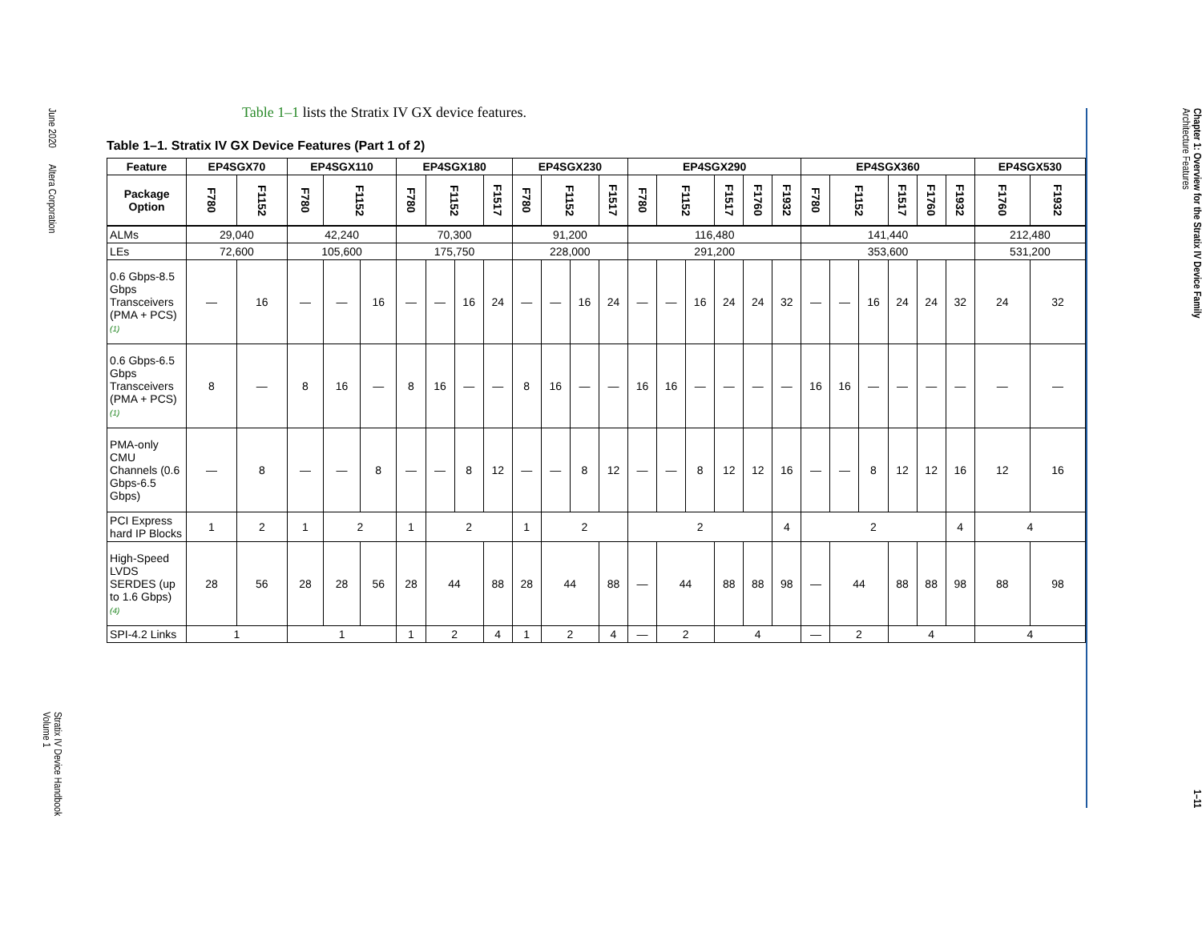June 2020 Altera Corporation
Stratix IV Device Handbook
Volume 1
Table 1–1 lists the Stratix IV GX device features.
Table 1–1. Stratix IV GX Device Features (Part 1 of 2)
| Feature | EP4SGX70 | | EP4SGX110 | | | EP4SGX180 | | | | EP4SGX230 | | | | EP4SGX290 | | | | | | EP4SGX360 | | | | | | EP4SGX530 | |
| --- | --- | --- | --- | --- | --- | --- | --- | --- | --- | --- | --- | --- | --- | --- | --- | --- | --- | --- | --- | --- | --- | --- | --- | --- | --- | --- | --- |
| Package Option | F780 | F1152 | F780 | F1152 | | F780 | F1152 | | F1517 | F780 | F1152 | | F1517 | F780 | F1152 | | F1517 | F1760 | F1932 | F780 | F1152 | | F1517 | F1760 | F1932 | F1760 | F1932 |
| ALMs | 29,040 | | 42,240 | | | 70,300 | | | | 91,200 | | | | 116,480 | | | | | | 141,440 | | | | | | 212,480 | |
| LEs | 72,600 | | 105,600 | | | 175,750 | | | | 228,000 | | | | 291,200 | | | | | | 353,600 | | | | | | 531,200 | |
| 0.6 Gbps-8.5 Gbps Transceivers (PMA + PCS) (1) | — | 16 | — | — | 16 | — | — | 16 | 24 | — | — | 16 | 24 | — | — | 16 | 24 | 24 | 32 | — | — | 16 | 24 | 24 | 32 | 24 | 32 |
| 0.6 Gbps-6.5 Gbps Transceivers (PMA + PCS) (1) | 8 | — | 8 | 16 | — | 8 | 16 | — | — | 8 | 16 | — | — | 16 | 16 | — | — | — | — | 16 | 16 | — | — | — | — | — | — |
| PMA-only CMU Channels (0.6 Gbps-6.5 Gbps) | — | 8 | — | — | 8 | — | — | 8 | 12 | — | — | 8 | 12 | — | — | 8 | 12 | 12 | 16 | — | — | 8 | 12 | 12 | 16 | 12 | 16 |
| PCI Express hard IP Blocks | 1 | 2 | 1 | 2 | | 1 | 2 | | | 1 | 2 | | | 2 | | | | | 4 | 2 | | | | | 4 | 4 | |
| High-Speed LVDS SERDES (up to 1.6 Gbps) (4) | 28 | 56 | 28 | 28 | 56 | 28 | 44 | | 88 | 28 | 44 | | 88 | — | 44 | | 88 | 88 | 98 | — | 44 | | 88 | 88 | 98 | 88 | 98 |
| SPI-4.2 Links | 1 | | 1 | | | 1 | 2 | | 4 | 1 | 2 | | 4 | — | 2 | | 4 | | | — | 2 | | 4 | | | 4 | |
Chapter 1: Overview for the Stratix IV Device Family
Architecture Features
1–11